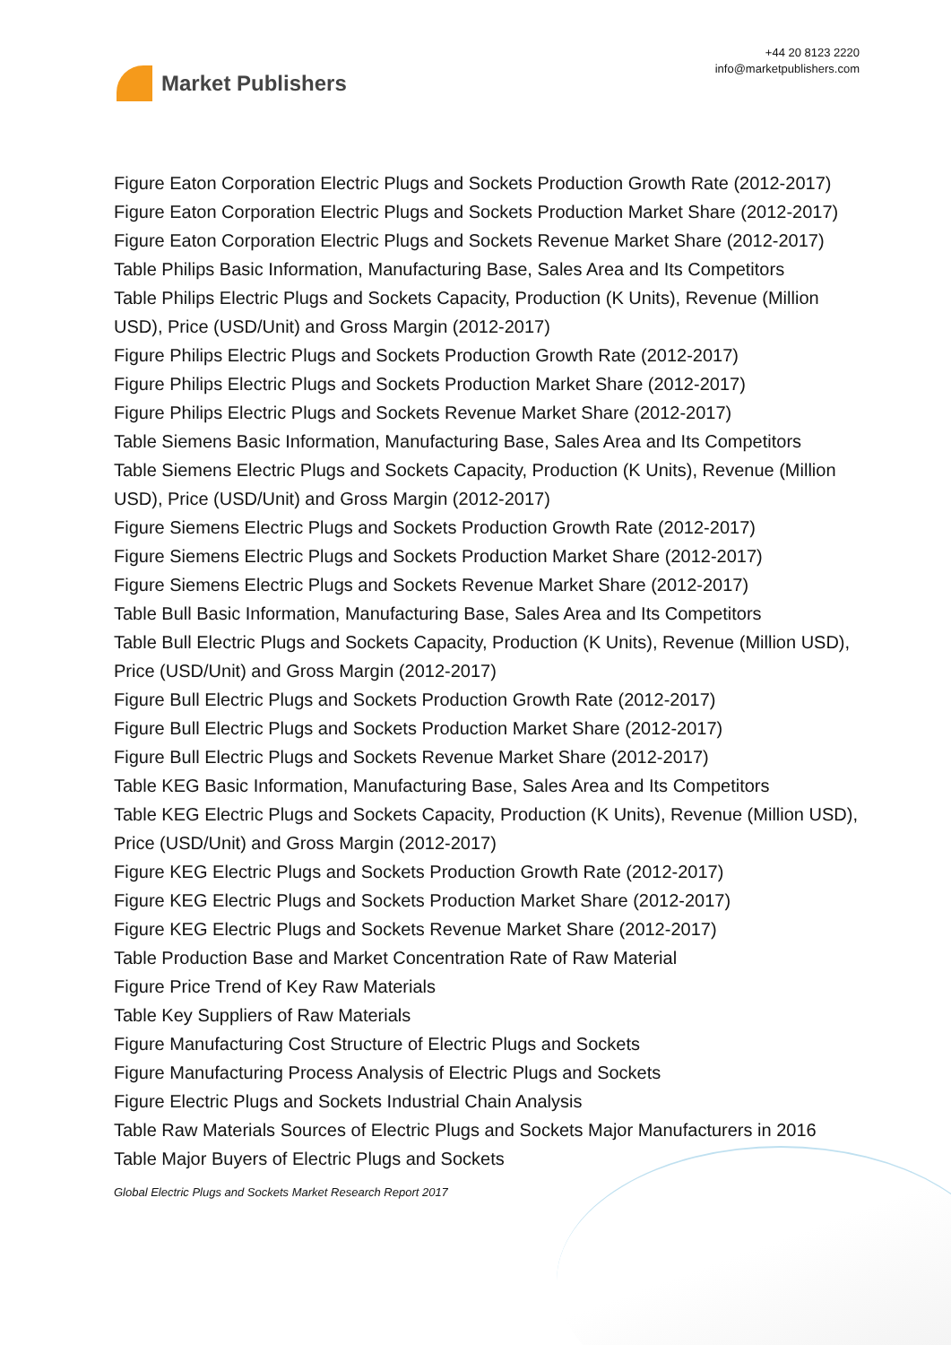Market Publishers
+44 20 8123 2220
info@marketpublishers.com
Figure Eaton Corporation Electric Plugs and Sockets Production Growth Rate (2012-2017)
Figure Eaton Corporation Electric Plugs and Sockets Production Market Share (2012-2017)
Figure Eaton Corporation Electric Plugs and Sockets Revenue Market Share (2012-2017)
Table Philips Basic Information, Manufacturing Base, Sales Area and Its Competitors
Table Philips Electric Plugs and Sockets Capacity, Production (K Units), Revenue (Million USD), Price (USD/Unit) and Gross Margin (2012-2017)
Figure Philips Electric Plugs and Sockets Production Growth Rate (2012-2017)
Figure Philips Electric Plugs and Sockets Production Market Share (2012-2017)
Figure Philips Electric Plugs and Sockets Revenue Market Share (2012-2017)
Table Siemens Basic Information, Manufacturing Base, Sales Area and Its Competitors
Table Siemens Electric Plugs and Sockets Capacity, Production (K Units), Revenue (Million USD), Price (USD/Unit) and Gross Margin (2012-2017)
Figure Siemens Electric Plugs and Sockets Production Growth Rate (2012-2017)
Figure Siemens Electric Plugs and Sockets Production Market Share (2012-2017)
Figure Siemens Electric Plugs and Sockets Revenue Market Share (2012-2017)
Table Bull Basic Information, Manufacturing Base, Sales Area and Its Competitors
Table Bull Electric Plugs and Sockets Capacity, Production (K Units), Revenue (Million USD), Price (USD/Unit) and Gross Margin (2012-2017)
Figure Bull Electric Plugs and Sockets Production Growth Rate (2012-2017)
Figure Bull Electric Plugs and Sockets Production Market Share (2012-2017)
Figure Bull Electric Plugs and Sockets Revenue Market Share (2012-2017)
Table KEG Basic Information, Manufacturing Base, Sales Area and Its Competitors
Table KEG Electric Plugs and Sockets Capacity, Production (K Units), Revenue (Million USD), Price (USD/Unit) and Gross Margin (2012-2017)
Figure KEG Electric Plugs and Sockets Production Growth Rate (2012-2017)
Figure KEG Electric Plugs and Sockets Production Market Share (2012-2017)
Figure KEG Electric Plugs and Sockets Revenue Market Share (2012-2017)
Table Production Base and Market Concentration Rate of Raw Material
Figure Price Trend of Key Raw Materials
Table Key Suppliers of Raw Materials
Figure Manufacturing Cost Structure of Electric Plugs and Sockets
Figure Manufacturing Process Analysis of Electric Plugs and Sockets
Figure Electric Plugs and Sockets Industrial Chain Analysis
Table Raw Materials Sources of Electric Plugs and Sockets Major Manufacturers in 2016
Table Major Buyers of Electric Plugs and Sockets
Global Electric Plugs and Sockets Market Research Report 2017